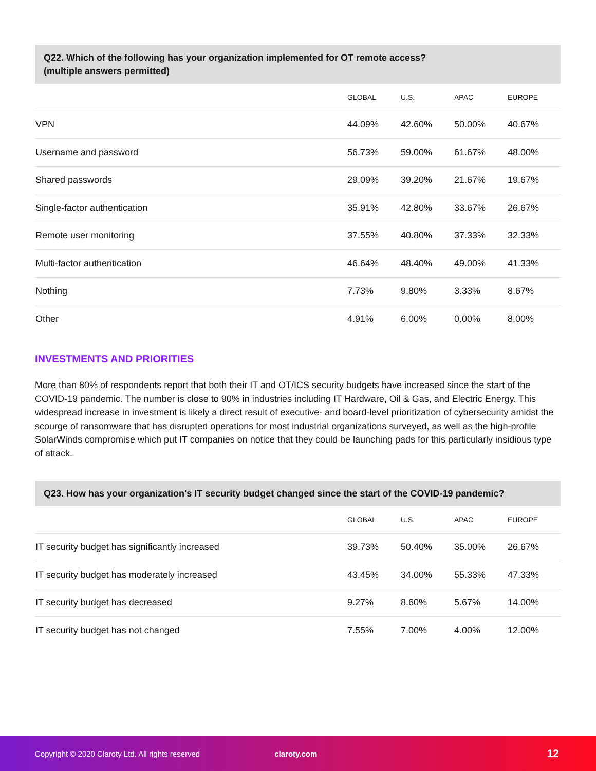Q22. Which of the following has your organization implemented for OT remote access?
(multiple answers permitted)
| | GLOBAL | U.S. | APAC | EUROPE |
| --- | --- | --- | --- | --- |
| VPN | 44.09% | 42.60% | 50.00% | 40.67% |
| Username and password | 56.73% | 59.00% | 61.67% | 48.00% |
| Shared passwords | 29.09% | 39.20% | 21.67% | 19.67% |
| Single-factor authentication | 35.91% | 42.80% | 33.67% | 26.67% |
| Remote user monitoring | 37.55% | 40.80% | 37.33% | 32.33% |
| Multi-factor authentication | 46.64% | 48.40% | 49.00% | 41.33% |
| Nothing | 7.73% | 9.80% | 3.33% | 8.67% |
| Other | 4.91% | 6.00% | 0.00% | 8.00% |
INVESTMENTS AND PRIORITIES
More than 80% of respondents report that both their IT and OT/ICS security budgets have increased since the start of the COVID-19 pandemic. The number is close to 90% in industries including IT Hardware, Oil & Gas, and Electric Energy. This widespread increase in investment is likely a direct result of executive- and board-level prioritization of cybersecurity amidst the scourge of ransomware that has disrupted operations for most industrial organizations surveyed, as well as the high-profile SolarWinds compromise which put IT companies on notice that they could be launching pads for this particularly insidious type of attack.
Q23. How has your organization's IT security budget changed since the start of the COVID-19 pandemic?
| | GLOBAL | U.S. | APAC | EUROPE |
| --- | --- | --- | --- | --- |
| IT security budget has significantly increased | 39.73% | 50.40% | 35.00% | 26.67% |
| IT security budget has moderately increased | 43.45% | 34.00% | 55.33% | 47.33% |
| IT security budget has decreased | 9.27% | 8.60% | 5.67% | 14.00% |
| IT security budget has not changed | 7.55% | 7.00% | 4.00% | 12.00% |
Copyright © 2020 Claroty Ltd. All rights reserved claroty.com 12